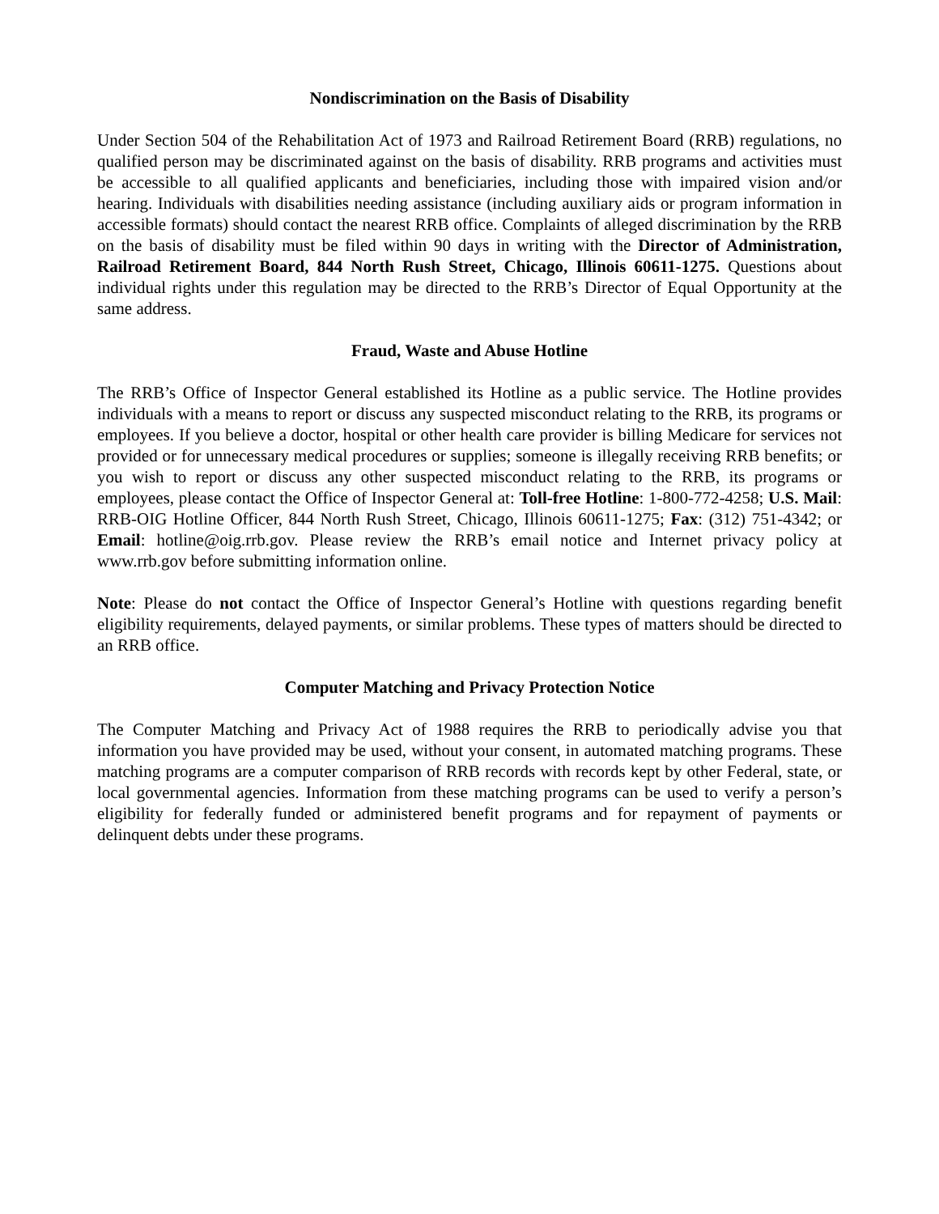Nondiscrimination on the Basis of Disability
Under Section 504 of the Rehabilitation Act of 1973 and Railroad Retirement Board (RRB) regulations, no qualified person may be discriminated against on the basis of disability. RRB programs and activities must be accessible to all qualified applicants and beneficiaries, including those with impaired vision and/or hearing. Individuals with disabilities needing assistance (including auxiliary aids or program information in accessible formats) should contact the nearest RRB office. Complaints of alleged discrimination by the RRB on the basis of disability must be filed within 90 days in writing with the Director of Administration, Railroad Retirement Board, 844 North Rush Street, Chicago, Illinois 60611-1275. Questions about individual rights under this regulation may be directed to the RRB’s Director of Equal Opportunity at the same address.
Fraud, Waste and Abuse Hotline
The RRB’s Office of Inspector General established its Hotline as a public service. The Hotline provides individuals with a means to report or discuss any suspected misconduct relating to the RRB, its programs or employees. If you believe a doctor, hospital or other health care provider is billing Medicare for services not provided or for unnecessary medical procedures or supplies; someone is illegally receiving RRB benefits; or you wish to report or discuss any other suspected misconduct relating to the RRB, its programs or employees, please contact the Office of Inspector General at: Toll-free Hotline: 1-800-772-4258; U.S. Mail: RRB-OIG Hotline Officer, 844 North Rush Street, Chicago, Illinois 60611-1275; Fax: (312) 751-4342; or Email: hotline@oig.rrb.gov. Please review the RRB’s email notice and Internet privacy policy at www.rrb.gov before submitting information online.
Note: Please do not contact the Office of Inspector General’s Hotline with questions regarding benefit eligibility requirements, delayed payments, or similar problems. These types of matters should be directed to an RRB office.
Computer Matching and Privacy Protection Notice
The Computer Matching and Privacy Act of 1988 requires the RRB to periodically advise you that information you have provided may be used, without your consent, in automated matching programs. These matching programs are a computer comparison of RRB records with records kept by other Federal, state, or local governmental agencies. Information from these matching programs can be used to verify a person’s eligibility for federally funded or administered benefit programs and for repayment of payments or delinquent debts under these programs.